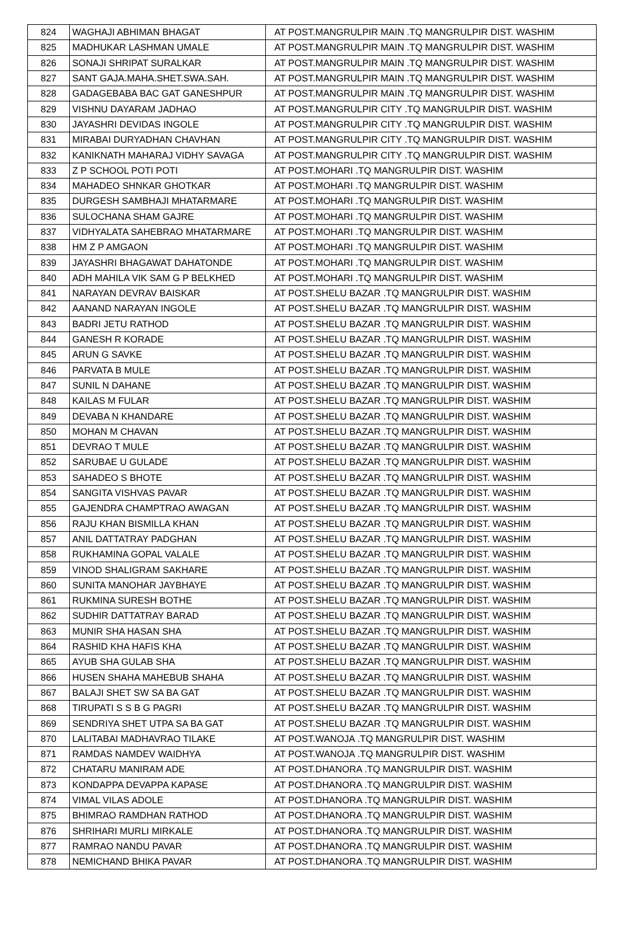| 824 | WAGHAJI ABHIMAN BHAGAT | AT POST.MANGRULPIR MAIN .TQ MANGRULPIR DIST. WASHIM |
| 825 | MADHUKAR LASHMAN UMALE | AT POST.MANGRULPIR MAIN .TQ MANGRULPIR DIST. WASHIM |
| 826 | SONAJI SHRIPAT SURALKAR | AT POST.MANGRULPIR MAIN .TQ MANGRULPIR DIST. WASHIM |
| 827 | SANT GAJA.MAHA.SHET.SWA.SAH. | AT POST.MANGRULPIR MAIN .TQ MANGRULPIR DIST. WASHIM |
| 828 | GADAGEBABA BAC GAT GANESHPUR | AT POST.MANGRULPIR MAIN .TQ MANGRULPIR DIST. WASHIM |
| 829 | VISHNU DAYARAM JADHAO | AT POST.MANGRULPIR CITY .TQ MANGRULPIR DIST. WASHIM |
| 830 | JAYASHRI DEVIDAS INGOLE | AT POST.MANGRULPIR CITY .TQ MANGRULPIR DIST. WASHIM |
| 831 | MIRABAI DURYADHAN CHAVHAN | AT POST.MANGRULPIR CITY .TQ MANGRULPIR DIST. WASHIM |
| 832 | KANIKNATH MAHARAJ VIDHY SAVAGA | AT POST.MANGRULPIR CITY .TQ MANGRULPIR DIST. WASHIM |
| 833 | Z P SCHOOL POTI POTI | AT POST.MOHARI .TQ MANGRULPIR DIST. WASHIM |
| 834 | MAHADEO SHNKAR GHOTKAR | AT POST.MOHARI .TQ MANGRULPIR DIST. WASHIM |
| 835 | DURGESH SAMBHAJI MHATARMARE | AT POST.MOHARI .TQ MANGRULPIR DIST. WASHIM |
| 836 | SULOCHANA SHAM GAJRE | AT POST.MOHARI .TQ MANGRULPIR DIST. WASHIM |
| 837 | VIDHYALATA SAHEBRAO MHATARMARE | AT POST.MOHARI .TQ MANGRULPIR DIST. WASHIM |
| 838 | HM Z P AMGAON | AT POST.MOHARI .TQ MANGRULPIR DIST. WASHIM |
| 839 | JAYASHRI BHAGAWAT DAHATONDE | AT POST.MOHARI .TQ MANGRULPIR DIST. WASHIM |
| 840 | ADH MAHILA VIK SAM G P BELKHED | AT POST.MOHARI .TQ MANGRULPIR DIST. WASHIM |
| 841 | NARAYAN DEVRAV BAISKAR | AT POST.SHELU BAZAR .TQ MANGRULPIR DIST. WASHIM |
| 842 | AANAND NARAYAN INGOLE | AT POST.SHELU BAZAR .TQ MANGRULPIR DIST. WASHIM |
| 843 | BADRI JETU RATHOD | AT POST.SHELU BAZAR .TQ MANGRULPIR DIST. WASHIM |
| 844 | GANESH R KORADE | AT POST.SHELU BAZAR .TQ MANGRULPIR DIST. WASHIM |
| 845 | ARUN G SAVKE | AT POST.SHELU BAZAR .TQ MANGRULPIR DIST. WASHIM |
| 846 | PARVATA B MULE | AT POST.SHELU BAZAR .TQ MANGRULPIR DIST. WASHIM |
| 847 | SUNIL N DAHANE | AT POST.SHELU BAZAR .TQ MANGRULPIR DIST. WASHIM |
| 848 | KAILAS M FULAR | AT POST.SHELU BAZAR .TQ MANGRULPIR DIST. WASHIM |
| 849 | DEVABA N KHANDARE | AT POST.SHELU BAZAR .TQ MANGRULPIR DIST. WASHIM |
| 850 | MOHAN M CHAVAN | AT POST.SHELU BAZAR .TQ MANGRULPIR DIST. WASHIM |
| 851 | DEVRAO T MULE | AT POST.SHELU BAZAR .TQ MANGRULPIR DIST. WASHIM |
| 852 | SARUBAE U GULADE | AT POST.SHELU BAZAR .TQ MANGRULPIR DIST. WASHIM |
| 853 | SAHADEO S BHOTE | AT POST.SHELU BAZAR .TQ MANGRULPIR DIST. WASHIM |
| 854 | SANGITA VISHVAS PAVAR | AT POST.SHELU BAZAR .TQ MANGRULPIR DIST. WASHIM |
| 855 | GAJENDRA CHAMPTRAO AWAGAN | AT POST.SHELU BAZAR .TQ MANGRULPIR DIST. WASHIM |
| 856 | RAJU KHAN BISMILLA KHAN | AT POST.SHELU BAZAR .TQ MANGRULPIR DIST. WASHIM |
| 857 | ANIL DATTATRAY PADGHAN | AT POST.SHELU BAZAR .TQ MANGRULPIR DIST. WASHIM |
| 858 | RUKHAMINA GOPAL VALALE | AT POST.SHELU BAZAR .TQ MANGRULPIR DIST. WASHIM |
| 859 | VINOD SHALIGRAM SAKHARE | AT POST.SHELU BAZAR .TQ MANGRULPIR DIST. WASHIM |
| 860 | SUNITA MANOHAR JAYBHAYE | AT POST.SHELU BAZAR .TQ MANGRULPIR DIST. WASHIM |
| 861 | RUKMINA SURESH BOTHE | AT POST.SHELU BAZAR .TQ MANGRULPIR DIST. WASHIM |
| 862 | SUDHIR DATTATRAY BARAD | AT POST.SHELU BAZAR .TQ MANGRULPIR DIST. WASHIM |
| 863 | MUNIR SHA HASAN SHA | AT POST.SHELU BAZAR .TQ MANGRULPIR DIST. WASHIM |
| 864 | RASHID KHA HAFIS KHA | AT POST.SHELU BAZAR .TQ MANGRULPIR DIST. WASHIM |
| 865 | AYUB SHA GULAB SHA | AT POST.SHELU BAZAR .TQ MANGRULPIR DIST. WASHIM |
| 866 | HUSEN SHAHA MAHEBUB SHAHA | AT POST.SHELU BAZAR .TQ MANGRULPIR DIST. WASHIM |
| 867 | BALAJI SHET SW SA BA GAT | AT POST.SHELU BAZAR .TQ MANGRULPIR DIST. WASHIM |
| 868 | TIRUPATI S S B G PAGRI | AT POST.SHELU BAZAR .TQ MANGRULPIR DIST. WASHIM |
| 869 | SENDRIYA SHET UTPA SA BA GAT | AT POST.SHELU BAZAR .TQ MANGRULPIR DIST. WASHIM |
| 870 | LALITABAI MADHAVRAO TILAKE | AT POST.WANOJA .TQ MANGRULPIR DIST. WASHIM |
| 871 | RAMDAS NAMDEV WAIDHYA | AT POST.WANOJA .TQ MANGRULPIR DIST. WASHIM |
| 872 | CHATARU MANIRAM ADE | AT POST.DHANORA .TQ MANGRULPIR DIST. WASHIM |
| 873 | KONDAPPA DEVAPPA KAPASE | AT POST.DHANORA .TQ MANGRULPIR DIST. WASHIM |
| 874 | VIMAL VILAS ADOLE | AT POST.DHANORA .TQ MANGRULPIR DIST. WASHIM |
| 875 | BHIMRAO RAMDHAN RATHOD | AT POST.DHANORA .TQ MANGRULPIR DIST. WASHIM |
| 876 | SHRIHARI MURLI MIRKALE | AT POST.DHANORA .TQ MANGRULPIR DIST. WASHIM |
| 877 | RAMRAO NANDU PAVAR | AT POST.DHANORA .TQ MANGRULPIR DIST. WASHIM |
| 878 | NEMICHAND BHIKA PAVAR | AT POST.DHANORA .TQ MANGRULPIR DIST. WASHIM |